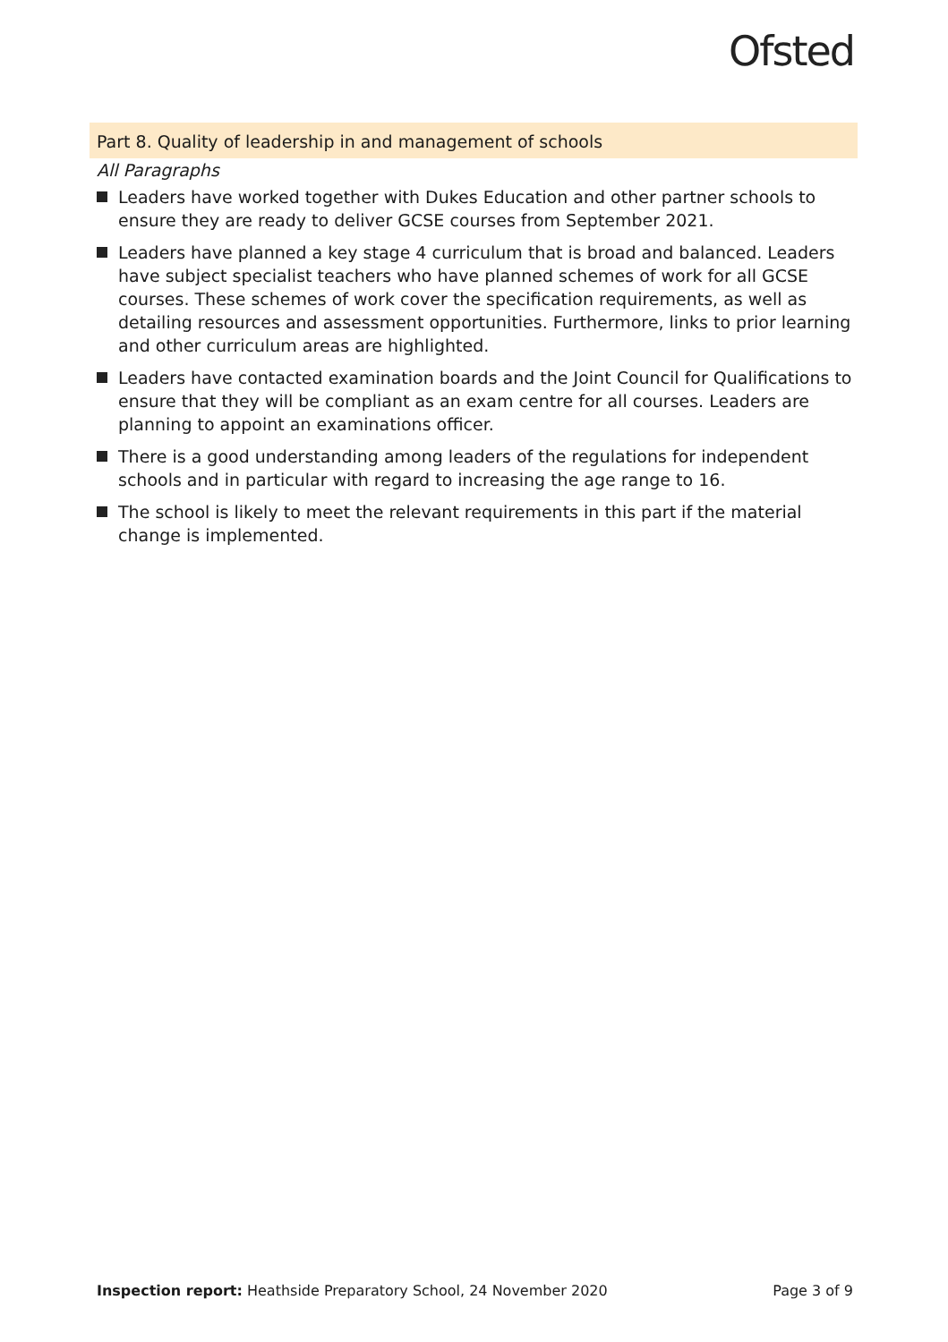Ofsted
Part 8. Quality of leadership in and management of schools
All Paragraphs
Leaders have worked together with Dukes Education and other partner schools to ensure they are ready to deliver GCSE courses from September 2021.
Leaders have planned a key stage 4 curriculum that is broad and balanced. Leaders have subject specialist teachers who have planned schemes of work for all GCSE courses. These schemes of work cover the specification requirements, as well as detailing resources and assessment opportunities. Furthermore, links to prior learning and other curriculum areas are highlighted.
Leaders have contacted examination boards and the Joint Council for Qualifications to ensure that they will be compliant as an exam centre for all courses. Leaders are planning to appoint an examinations officer.
There is a good understanding among leaders of the regulations for independent schools and in particular with regard to increasing the age range to 16.
The school is likely to meet the relevant requirements in this part if the material change is implemented.
Inspection report: Heathside Preparatory School, 24 November 2020 Page 3 of 9